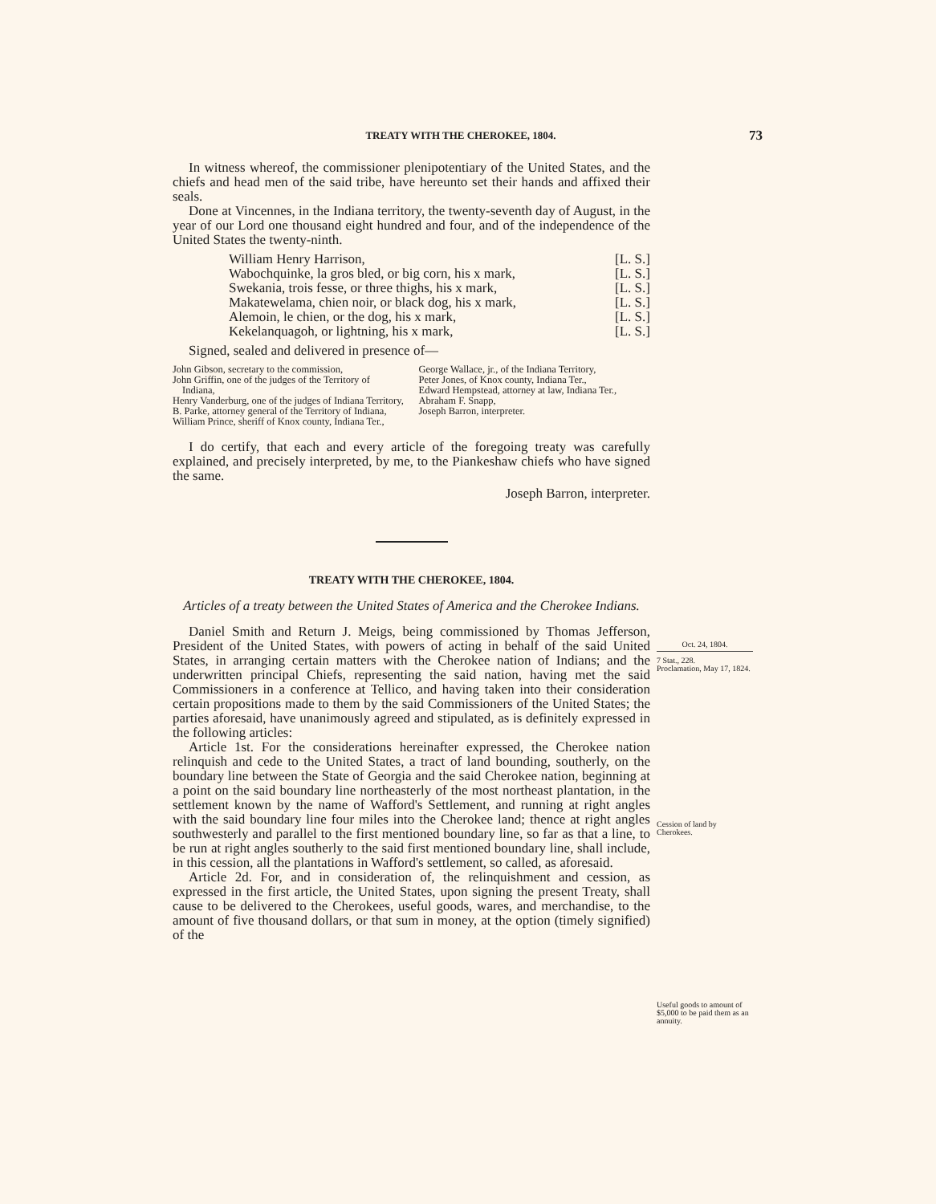TREATY WITH THE CHEROKEE, 1804. 73
In witness whereof, the commissioner plenipotentiary of the United States, and the chiefs and head men of the said tribe, have hereunto set their hands and affixed their seals.
Done at Vincennes, in the Indiana territory, the twenty-seventh day of August, in the year of our Lord one thousand eight hundred and four, and of the independence of the United States the twenty-ninth.
William Henry Harrison, [L. S.]
Wabochquinke, la gros bled, or big corn, his x mark, [L. S.]
Swekania, trois fesse, or three thighs, his x mark, [L. S.]
Makatewelama, chien noir, or black dog, his x mark, [L. S.]
Alemoin, le chien, or the dog, his x mark, [L. S.]
Kekelanquagoh, or lightning, his x mark, [L. S.]
Signed, sealed and delivered in presence of—
John Gibson, secretary to the commission,
John Griffin, one of the judges of the Territory of Indiana,
Henry Vanderburg, one of the judges of Indiana Territory,
B. Parke, attorney general of the Territory of Indiana,
William Prince, sheriff of Knox county, Indiana Ter.,
George Wallace, jr., of the Indiana Territory,
Peter Jones, of Knox county, Indiana Ter.,
Edward Hempstead, attorney at law, Indiana Ter.,
Abraham F. Snapp,
Joseph Barron, interpreter.
I do certify, that each and every article of the foregoing treaty was carefully explained, and precisely interpreted, by me, to the Piankeshaw chiefs who have signed the same.
Joseph Barron, interpreter.
TREATY WITH THE CHEROKEE, 1804.
Articles of a treaty between the United States of America and the Cherokee Indians.
Daniel Smith and Return J. Meigs, being commissioned by Thomas Jefferson, President of the United States, with powers of acting in behalf of the said United States, in arranging certain matters with the Cherokee nation of Indians; and the underwritten principal Chiefs, representing the said nation, having met the said Commissioners in a conference at Tellico, and having taken into their consideration certain propositions made to them by the said Commissioners of the United States; the parties aforesaid, have unanimously agreed and stipulated, as is definitely expressed in the following articles:
Article 1st. For the considerations hereinafter expressed, the Cherokee nation relinquish and cede to the United States, a tract of land bounding, southerly, on the boundary line between the State of Georgia and the said Cherokee nation, beginning at a point on the said boundary line northeasterly of the most northeast plantation, in the settlement known by the name of Wafford's Settlement, and running at right angles with the said boundary line four miles into the Cherokee land; thence at right angles southwesterly and parallel to the first mentioned boundary line, so far as that a line, to be run at right angles southerly to the said first mentioned boundary line, shall include, in this cession, all the plantations in Wafford's settlement, so called, as aforesaid.
Article 2d. For, and in consideration of, the relinquishment and cession, as expressed in the first article, the United States, upon signing the present Treaty, shall cause to be delivered to the Cherokees, useful goods, wares, and merchandise, to the amount of five thousand dollars, or that sum in money, at the option (timely signified) of the
Oct. 24, 1804.
7 Stat., 228.
Proclamation, May 17, 1824.
Cession of land by Cherokees.
Useful goods to amount of $5,000 to be paid them as an annuity.